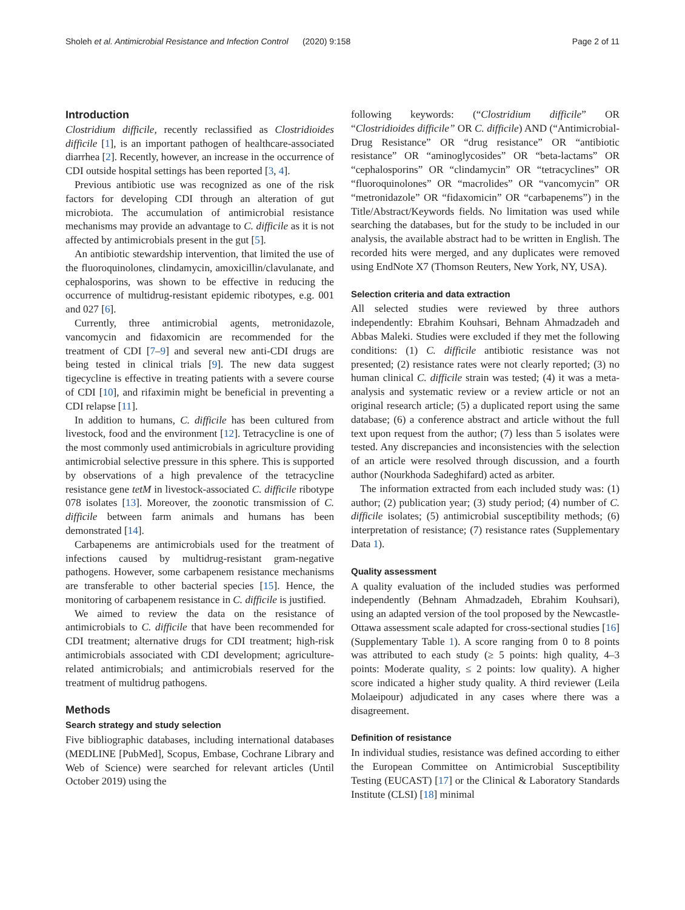Sholeh et al. Antimicrobial Resistance and Infection Control (2020) 9:158 Page 2 of 11
Introduction
Clostridium difficile, recently reclassified as Clostridioides difficile [1], is an important pathogen of healthcare-associated diarrhea [2]. Recently, however, an increase in the occurrence of CDI outside hospital settings has been reported [3, 4].
Previous antibiotic use was recognized as one of the risk factors for developing CDI through an alteration of gut microbiota. The accumulation of antimicrobial resistance mechanisms may provide an advantage to C. difficile as it is not affected by antimicrobials present in the gut [5].
An antibiotic stewardship intervention, that limited the use of the fluoroquinolones, clindamycin, amoxicillin/clavulanate, and cephalosporins, was shown to be effective in reducing the occurrence of multidrug-resistant epidemic ribotypes, e.g. 001 and 027 [6].
Currently, three antimicrobial agents, metronidazole, vancomycin and fidaxomicin are recommended for the treatment of CDI [7–9] and several new anti-CDI drugs are being tested in clinical trials [9]. The new data suggest tigecycline is effective in treating patients with a severe course of CDI [10], and rifaximin might be beneficial in preventing a CDI relapse [11].
In addition to humans, C. difficile has been cultured from livestock, food and the environment [12]. Tetracycline is one of the most commonly used antimicrobials in agriculture providing antimicrobial selective pressure in this sphere. This is supported by observations of a high prevalence of the tetracycline resistance gene tetM in livestock-associated C. difficile ribotype 078 isolates [13]. Moreover, the zoonotic transmission of C. difficile between farm animals and humans has been demonstrated [14].
Carbapenems are antimicrobials used for the treatment of infections caused by multidrug-resistant gram-negative pathogens. However, some carbapenem resistance mechanisms are transferable to other bacterial species [15]. Hence, the monitoring of carbapenem resistance in C. difficile is justified.
We aimed to review the data on the resistance of antimicrobials to C. difficile that have been recommended for CDI treatment; alternative drugs for CDI treatment; high-risk antimicrobials associated with CDI development; agriculture-related antimicrobials; and antimicrobials reserved for the treatment of multidrug pathogens.
Methods
Search strategy and study selection
Five bibliographic databases, including international databases (MEDLINE [PubMed], Scopus, Embase, Cochrane Library and Web of Science) were searched for relevant articles (Until October 2019) using the
following keywords: (“Clostridium difficile” OR “Clostridioides difficile” OR C. difficile) AND (“Antimicrobial-Drug Resistance” OR “drug resistance” OR “antibiotic resistance” OR “aminoglycosides” OR “beta-lactams” OR “cephalosporins” OR “clindamycin” OR “tetracyclines” OR “fluoroquinolones” OR “macrolides” OR “vancomycin” OR “metronidazole” OR “fidaxomicin” OR “carbapenems”) in the Title/Abstract/Keywords fields. No limitation was used while searching the databases, but for the study to be included in our analysis, the available abstract had to be written in English. The recorded hits were merged, and any duplicates were removed using EndNote X7 (Thomson Reuters, New York, NY, USA).
Selection criteria and data extraction
All selected studies were reviewed by three authors independently: Ebrahim Kouhsari, Behnam Ahmadzadeh and Abbas Maleki. Studies were excluded if they met the following conditions: (1) C. difficile antibiotic resistance was not presented; (2) resistance rates were not clearly reported; (3) no human clinical C. difficile strain was tested; (4) it was a meta-analysis and systematic review or a review article or not an original research article; (5) a duplicated report using the same database; (6) a conference abstract and article without the full text upon request from the author; (7) less than 5 isolates were tested. Any discrepancies and inconsistencies with the selection of an article were resolved through discussion, and a fourth author (Nourkhoda Sadeghifard) acted as arbiter.
The information extracted from each included study was: (1) author; (2) publication year; (3) study period; (4) number of C. difficile isolates; (5) antimicrobial susceptibility methods; (6) interpretation of resistance; (7) resistance rates (Supplementary Data 1).
Quality assessment
A quality evaluation of the included studies was performed independently (Behnam Ahmadzadeh, Ebrahim Kouhsari), using an adapted version of the tool proposed by the Newcastle-Ottawa assessment scale adapted for cross-sectional studies [16] (Supplementary Table 1). A score ranging from 0 to 8 points was attributed to each study (≥ 5 points: high quality, 4–3 points: Moderate quality, ≤ 2 points: low quality). A higher score indicated a higher study quality. A third reviewer (Leila Molaeipour) adjudicated in any cases where there was a disagreement.
Definition of resistance
In individual studies, resistance was defined according to either the European Committee on Antimicrobial Susceptibility Testing (EUCAST) [17] or the Clinical & Laboratory Standards Institute (CLSI) [18] minimal